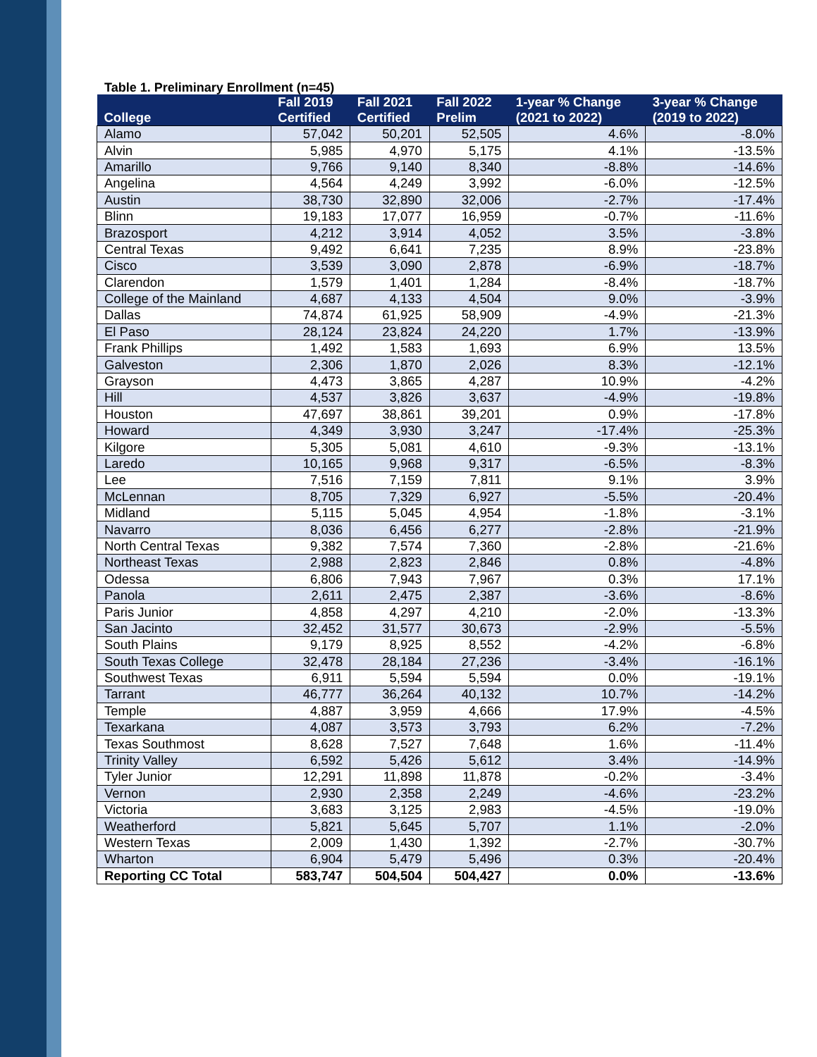Table 1. Preliminary Enrollment (n=45)
| College | Fall 2019 Certified | Fall 2021 Certified | Fall 2022 Prelim | 1-year % Change (2021 to 2022) | 3-year % Change (2019 to 2022) |
| --- | --- | --- | --- | --- | --- |
| Alamo | 57,042 | 50,201 | 52,505 | 4.6% | -8.0% |
| Alvin | 5,985 | 4,970 | 5,175 | 4.1% | -13.5% |
| Amarillo | 9,766 | 9,140 | 8,340 | -8.8% | -14.6% |
| Angelina | 4,564 | 4,249 | 3,992 | -6.0% | -12.5% |
| Austin | 38,730 | 32,890 | 32,006 | -2.7% | -17.4% |
| Blinn | 19,183 | 17,077 | 16,959 | -0.7% | -11.6% |
| Brazosport | 4,212 | 3,914 | 4,052 | 3.5% | -3.8% |
| Central Texas | 9,492 | 6,641 | 7,235 | 8.9% | -23.8% |
| Cisco | 3,539 | 3,090 | 2,878 | -6.9% | -18.7% |
| Clarendon | 1,579 | 1,401 | 1,284 | -8.4% | -18.7% |
| College of the Mainland | 4,687 | 4,133 | 4,504 | 9.0% | -3.9% |
| Dallas | 74,874 | 61,925 | 58,909 | -4.9% | -21.3% |
| El Paso | 28,124 | 23,824 | 24,220 | 1.7% | -13.9% |
| Frank Phillips | 1,492 | 1,583 | 1,693 | 6.9% | 13.5% |
| Galveston | 2,306 | 1,870 | 2,026 | 8.3% | -12.1% |
| Grayson | 4,473 | 3,865 | 4,287 | 10.9% | -4.2% |
| Hill | 4,537 | 3,826 | 3,637 | -4.9% | -19.8% |
| Houston | 47,697 | 38,861 | 39,201 | 0.9% | -17.8% |
| Howard | 4,349 | 3,930 | 3,247 | -17.4% | -25.3% |
| Kilgore | 5,305 | 5,081 | 4,610 | -9.3% | -13.1% |
| Laredo | 10,165 | 9,968 | 9,317 | -6.5% | -8.3% |
| Lee | 7,516 | 7,159 | 7,811 | 9.1% | 3.9% |
| McLennan | 8,705 | 7,329 | 6,927 | -5.5% | -20.4% |
| Midland | 5,115 | 5,045 | 4,954 | -1.8% | -3.1% |
| Navarro | 8,036 | 6,456 | 6,277 | -2.8% | -21.9% |
| North Central Texas | 9,382 | 7,574 | 7,360 | -2.8% | -21.6% |
| Northeast Texas | 2,988 | 2,823 | 2,846 | 0.8% | -4.8% |
| Odessa | 6,806 | 7,943 | 7,967 | 0.3% | 17.1% |
| Panola | 2,611 | 2,475 | 2,387 | -3.6% | -8.6% |
| Paris Junior | 4,858 | 4,297 | 4,210 | -2.0% | -13.3% |
| San Jacinto | 32,452 | 31,577 | 30,673 | -2.9% | -5.5% |
| South Plains | 9,179 | 8,925 | 8,552 | -4.2% | -6.8% |
| South Texas College | 32,478 | 28,184 | 27,236 | -3.4% | -16.1% |
| Southwest Texas | 6,911 | 5,594 | 5,594 | 0.0% | -19.1% |
| Tarrant | 46,777 | 36,264 | 40,132 | 10.7% | -14.2% |
| Temple | 4,887 | 3,959 | 4,666 | 17.9% | -4.5% |
| Texarkana | 4,087 | 3,573 | 3,793 | 6.2% | -7.2% |
| Texas Southmost | 8,628 | 7,527 | 7,648 | 1.6% | -11.4% |
| Trinity Valley | 6,592 | 5,426 | 5,612 | 3.4% | -14.9% |
| Tyler Junior | 12,291 | 11,898 | 11,878 | -0.2% | -3.4% |
| Vernon | 2,930 | 2,358 | 2,249 | -4.6% | -23.2% |
| Victoria | 3,683 | 3,125 | 2,983 | -4.5% | -19.0% |
| Weatherford | 5,821 | 5,645 | 5,707 | 1.1% | -2.0% |
| Western Texas | 2,009 | 1,430 | 1,392 | -2.7% | -30.7% |
| Wharton | 6,904 | 5,479 | 5,496 | 0.3% | -20.4% |
| Reporting CC Total | 583,747 | 504,504 | 504,427 | 0.0% | -13.6% |